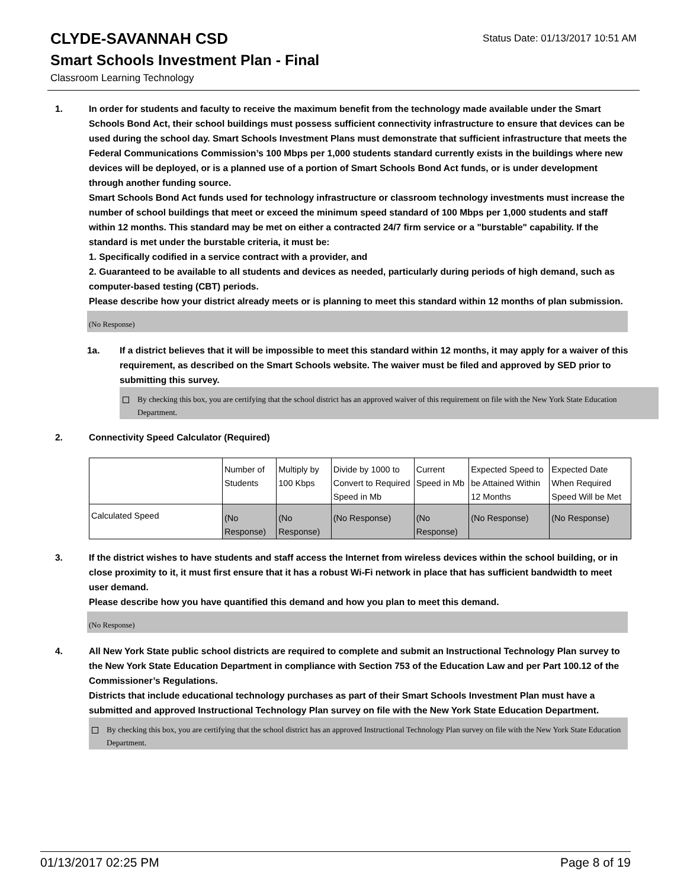Status Date: 01/13/2017 10:51 AM
CLYDE-SAVANNAH CSD
Smart Schools Investment Plan - Final
Classroom Learning Technology
1. In order for students and faculty to receive the maximum benefit from the technology made available under the Smart Schools Bond Act, their school buildings must possess sufficient connectivity infrastructure to ensure that devices can be used during the school day. Smart Schools Investment Plans must demonstrate that sufficient infrastructure that meets the Federal Communications Commission’s 100 Mbps per 1,000 students standard currently exists in the buildings where new devices will be deployed, or is a planned use of a portion of Smart Schools Bond Act funds, or is under development through another funding source.
Smart Schools Bond Act funds used for technology infrastructure or classroom technology investments must increase the number of school buildings that meet or exceed the minimum speed standard of 100 Mbps per 1,000 students and staff within 12 months. This standard may be met on either a contracted 24/7 firm service or a "burstable" capability. If the standard is met under the burstable criteria, it must be:
1. Specifically codified in a service contract with a provider, and
2. Guaranteed to be available to all students and devices as needed, particularly during periods of high demand, such as computer-based testing (CBT) periods.
Please describe how your district already meets or is planning to meet this standard within 12 months of plan submission.
(No Response)
1a. If a district believes that it will be impossible to meet this standard within 12 months, it may apply for a waiver of this requirement, as described on the Smart Schools website. The waiver must be filed and approved by SED prior to submitting this survey.
By checking this box, you are certifying that the school district has an approved waiver of this requirement on file with the New York State Education Department.
2. Connectivity Speed Calculator (Required)
| | Number of Students | Multiply by 100 Kbps | Divide by 1000 to Convert to Required Speed in Mb | Current Speed in Mb | Expected Speed to be Attained Within 12 Months | Expected Date When Required Speed Will be Met |
| --- | --- | --- | --- | --- | --- | --- |
| Calculated Speed | (No Response) | (No Response) | (No Response) | (No Response) | (No Response) | (No Response) |
3. If the district wishes to have students and staff access the Internet from wireless devices within the school building, or in close proximity to it, it must first ensure that it has a robust Wi-Fi network in place that has sufficient bandwidth to meet user demand.
Please describe how you have quantified this demand and how you plan to meet this demand.
(No Response)
4. All New York State public school districts are required to complete and submit an Instructional Technology Plan survey to the New York State Education Department in compliance with Section 753 of the Education Law and per Part 100.12 of the Commissioner’s Regulations.
Districts that include educational technology purchases as part of their Smart Schools Investment Plan must have a submitted and approved Instructional Technology Plan survey on file with the New York State Education Department.
By checking this box, you are certifying that the school district has an approved Instructional Technology Plan survey on file with the New York State Education Department.
01/13/2017 02:25 PM Page 8 of 19